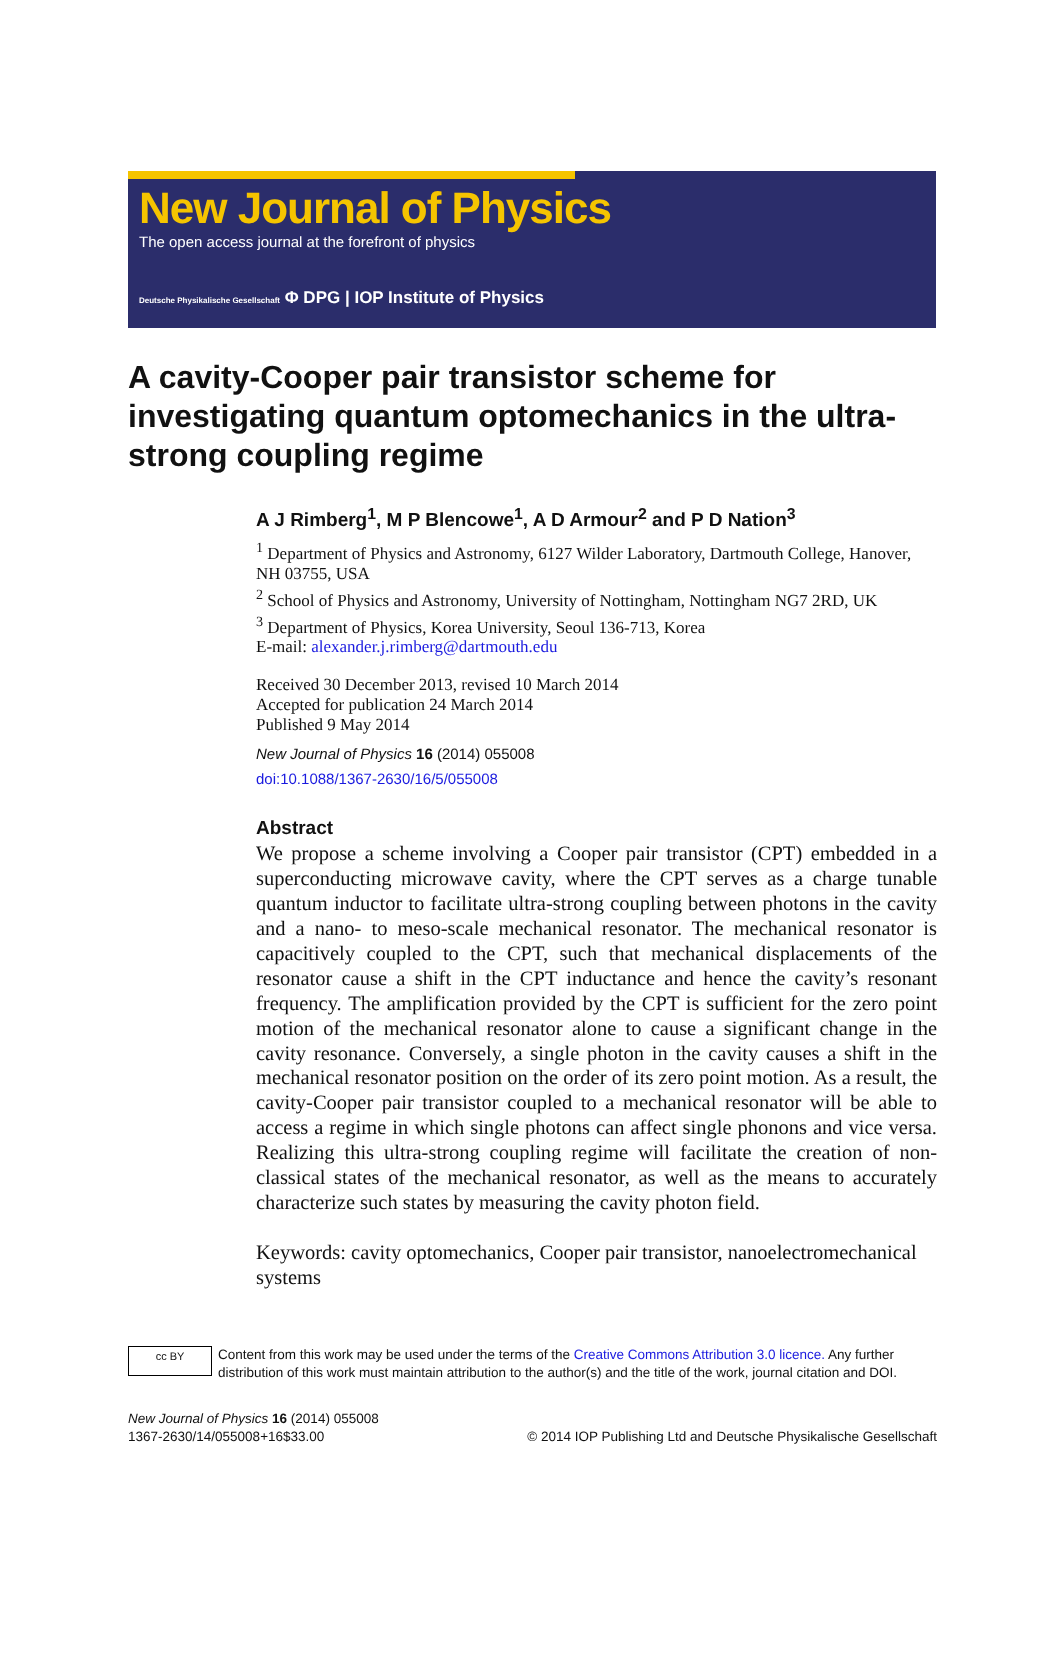New Journal of Physics
The open access journal at the forefront of physics
Deutsche Physikalische Gesellschaft Φ DPG | IOP Institute of Physics
A cavity-Cooper pair transistor scheme for investigating quantum optomechanics in the ultra-strong coupling regime
A J Rimberg<sup>1</sup>, M P Blencowe<sup>1</sup>, A D Armour<sup>2</sup> and P D Nation<sup>3</sup>
<sup>1</sup> Department of Physics and Astronomy, 6127 Wilder Laboratory, Dartmouth College, Hanover, NH 03755, USA
<sup>2</sup> School of Physics and Astronomy, University of Nottingham, Nottingham NG7 2RD, UK
<sup>3</sup> Department of Physics, Korea University, Seoul 136-713, Korea
E-mail: alexander.j.rimberg@dartmouth.edu
Received 30 December 2013, revised 10 March 2014
Accepted for publication 24 March 2014
Published 9 May 2014
New Journal of Physics 16 (2014) 055008
doi:10.1088/1367-2630/16/5/055008
Abstract
We propose a scheme involving a Cooper pair transistor (CPT) embedded in a superconducting microwave cavity, where the CPT serves as a charge tunable quantum inductor to facilitate ultra-strong coupling between photons in the cavity and a nano- to meso-scale mechanical resonator. The mechanical resonator is capacitively coupled to the CPT, such that mechanical displacements of the resonator cause a shift in the CPT inductance and hence the cavity’s resonant frequency. The amplification provided by the CPT is sufficient for the zero point motion of the mechanical resonator alone to cause a significant change in the cavity resonance. Conversely, a single photon in the cavity causes a shift in the mechanical resonator position on the order of its zero point motion. As a result, the cavity-Cooper pair transistor coupled to a mechanical resonator will be able to access a regime in which single photons can affect single phonons and vice versa. Realizing this ultra-strong coupling regime will facilitate the creation of non-classical states of the mechanical resonator, as well as the means to accurately characterize such states by measuring the cavity photon field.
Keywords: cavity optomechanics, Cooper pair transistor, nanoelectromechanical systems
cc BY Content from this work may be used under the terms of the Creative Commons Attribution 3.0 licence. Any further distribution of this work must maintain attribution to the author(s) and the title of the work, journal citation and DOI.
New Journal of Physics 16 (2014) 055008
1367-2630/14/055008+16$33.00
© 2014 IOP Publishing Ltd and Deutsche Physikalische Gesellschaft